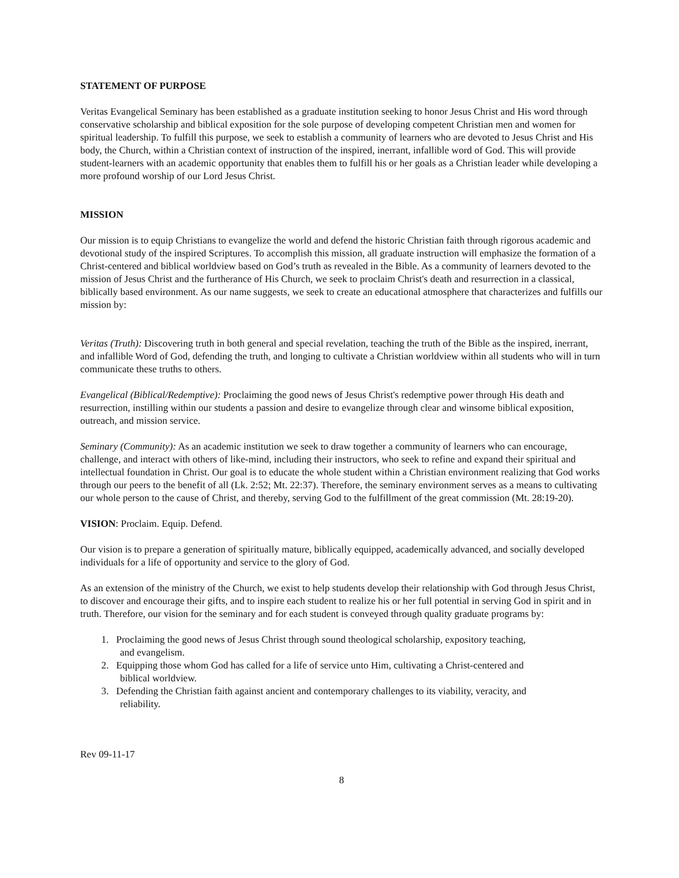STATEMENT OF PURPOSE
Veritas Evangelical Seminary has been established as a graduate institution seeking to honor Jesus Christ and His word through conservative scholarship and biblical exposition for the sole purpose of developing competent Christian men and women for spiritual leadership. To fulfill this purpose, we seek to establish a community of learners who are devoted to Jesus Christ and His body, the Church, within a Christian context of instruction of the inspired, inerrant, infallible word of God. This will provide student-learners with an academic opportunity that enables them to fulfill his or her goals as a Christian leader while developing a more profound worship of our Lord Jesus Christ.
MISSION
Our mission is to equip Christians to evangelize the world and defend the historic Christian faith through rigorous academic and devotional study of the inspired Scriptures. To accomplish this mission, all graduate instruction will emphasize the formation of a Christ-centered and biblical worldview based on God’s truth as revealed in the Bible. As a community of learners devoted to the mission of Jesus Christ and the furtherance of His Church, we seek to proclaim Christ's death and resurrection in a classical, biblically based environment. As our name suggests, we seek to create an educational atmosphere that characterizes and fulfills our mission by:
Veritas (Truth): Discovering truth in both general and special revelation, teaching the truth of the Bible as the inspired, inerrant, and infallible Word of God, defending the truth, and longing to cultivate a Christian worldview within all students who will in turn communicate these truths to others.
Evangelical (Biblical/Redemptive): Proclaiming the good news of Jesus Christ's redemptive power through His death and resurrection, instilling within our students a passion and desire to evangelize through clear and winsome biblical exposition, outreach, and mission service.
Seminary (Community): As an academic institution we seek to draw together a community of learners who can encourage, challenge, and interact with others of like-mind, including their instructors, who seek to refine and expand their spiritual and intellectual foundation in Christ. Our goal is to educate the whole student within a Christian environment realizing that God works through our peers to the benefit of all (Lk. 2:52; Mt. 22:37). Therefore, the seminary environment serves as a means to cultivating our whole person to the cause of Christ, and thereby, serving God to the fulfillment of the great commission (Mt. 28:19-20).
VISION: Proclaim. Equip. Defend.
Our vision is to prepare a generation of spiritually mature, biblically equipped, academically advanced, and socially developed individuals for a life of opportunity and service to the glory of God.
As an extension of the ministry of the Church, we exist to help students develop their relationship with God through Jesus Christ, to discover and encourage their gifts, and to inspire each student to realize his or her full potential in serving God in spirit and in truth. Therefore, our vision for the seminary and for each student is conveyed through quality graduate programs by:
1. Proclaiming the good news of Jesus Christ through sound theological scholarship, expository teaching,
and evangelism.
2. Equipping those whom God has called for a life of service unto Him, cultivating a Christ-centered and
biblical worldview.
3. Defending the Christian faith against ancient and contemporary challenges to its viability, veracity, and
reliability.
Rev 09-11-17
8